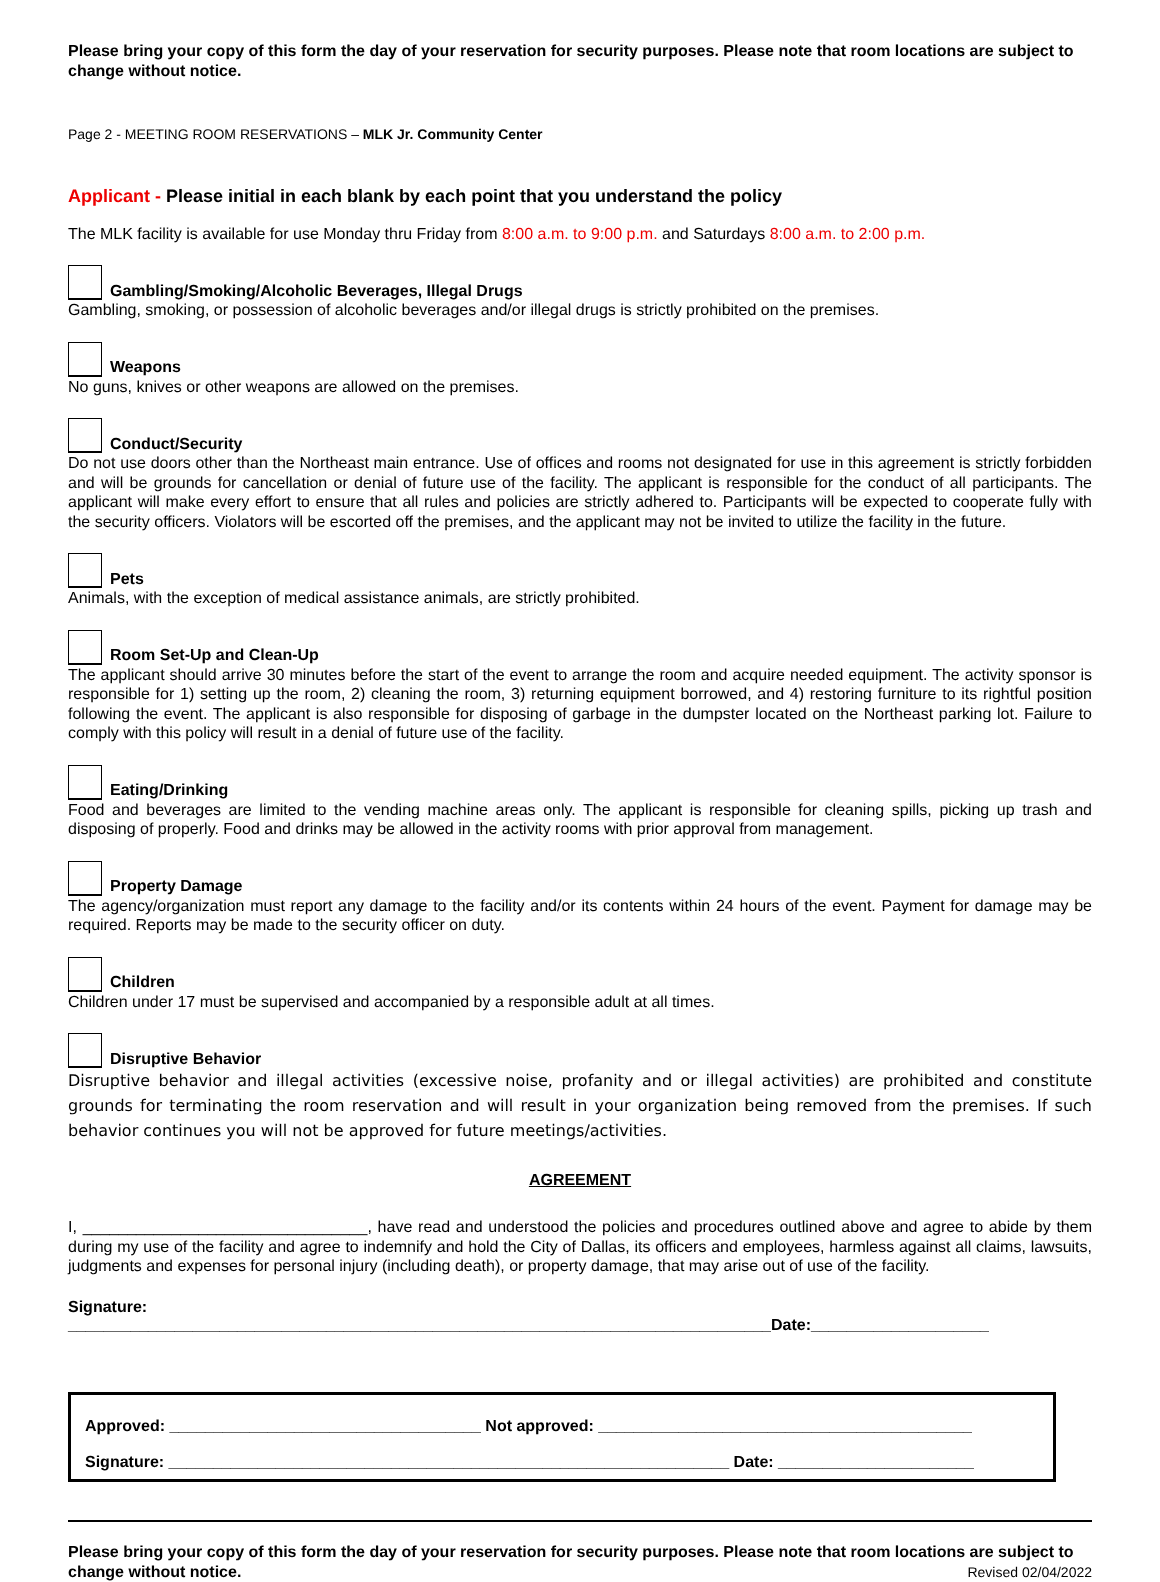Please bring your copy of this form the day of your reservation for security purposes. Please note that room locations are subject to change without notice.
Page 2 - MEETING ROOM RESERVATIONS – MLK Jr. Community Center
Applicant - Please initial in each blank by each point that you understand the policy
The MLK facility is available for use Monday thru Friday from 8:00 a.m. to 9:00 p.m. and Saturdays 8:00 a.m. to 2:00 p.m.
Gambling/Smoking/Alcoholic Beverages, Illegal Drugs
Gambling, smoking, or possession of alcoholic beverages and/or illegal drugs is strictly prohibited on the premises.
Weapons
No guns, knives or other weapons are allowed on the premises.
Conduct/Security
Do not use doors other than the Northeast main entrance. Use of offices and rooms not designated for use in this agreement is strictly forbidden and will be grounds for cancellation or denial of future use of the facility. The applicant is responsible for the conduct of all participants. The applicant will make every effort to ensure that all rules and policies are strictly adhered to. Participants will be expected to cooperate fully with the security officers. Violators will be escorted off the premises, and the applicant may not be invited to utilize the facility in the future.
Pets
Animals, with the exception of medical assistance animals, are strictly prohibited.
Room Set-Up and Clean-Up
The applicant should arrive 30 minutes before the start of the event to arrange the room and acquire needed equipment. The activity sponsor is responsible for 1) setting up the room, 2) cleaning the room, 3) returning equipment borrowed, and 4) restoring furniture to its rightful position following the event. The applicant is also responsible for disposing of garbage in the dumpster located on the Northeast parking lot. Failure to comply with this policy will result in a denial of future use of the facility.
Eating/Drinking
Food and beverages are limited to the vending machine areas only. The applicant is responsible for cleaning spills, picking up trash and disposing of properly. Food and drinks may be allowed in the activity rooms with prior approval from management.
Property Damage
The agency/organization must report any damage to the facility and/or its contents within 24 hours of the event. Payment for damage may be required. Reports may be made to the security officer on duty.
Children
Children under 17 must be supervised and accompanied by a responsible adult at all times.
Disruptive Behavior
Disruptive behavior and illegal activities (excessive noise, profanity and or illegal activities) are prohibited and constitute grounds for terminating the room reservation and will result in your organization being removed from the premises. If such behavior continues you will not be approved for future meetings/activities.
AGREEMENT
I, ________________________________, have read and understood the policies and procedures outlined above and agree to abide by them during my use of the facility and agree to indemnify and hold the City of Dallas, its officers and employees, harmless against all claims, lawsuits, judgments and expenses for personal injury (including death), or property damage, that may arise out of use of the facility.
Signature:
_______________________________________________________________________________Date:____________________
Approved: ___________________________________ Not approved: __________________________________________
Signature: _______________________________________________________________ Date: ______________________
Please bring your copy of this form the day of your reservation for security purposes. Please note that room locations are subject to change without notice. Revised 02/04/2022